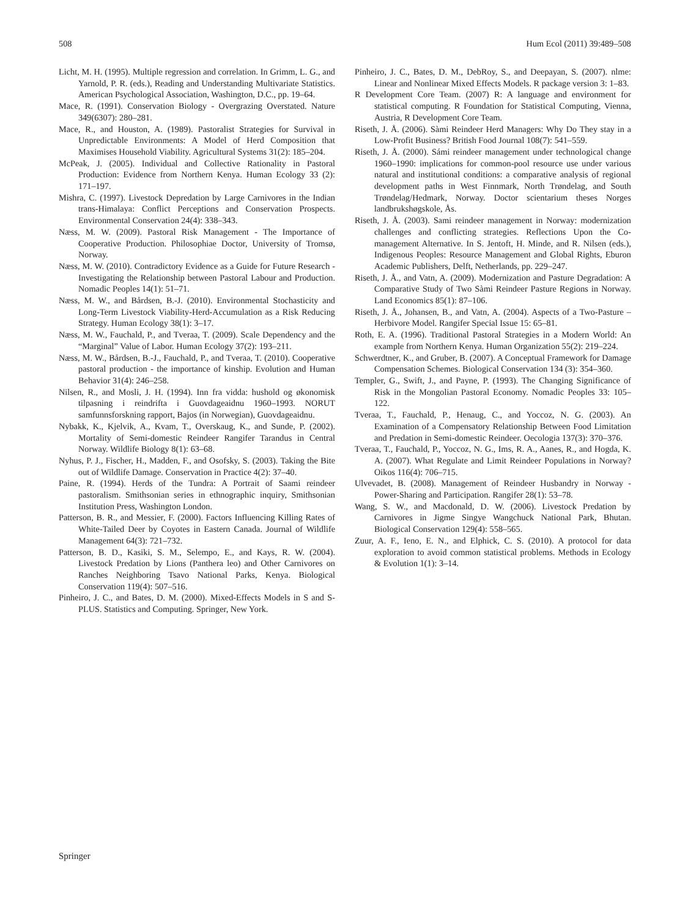508 Hum Ecol (2011) 39:489–508
Licht, M. H. (1995). Multiple regression and correlation. In Grimm, L. G., and Yarnold, P. R. (eds.), Reading and Understanding Multivariate Statistics. American Psychological Association, Washington, D.C., pp. 19–64.
Mace, R. (1991). Conservation Biology - Overgrazing Overstated. Nature 349(6307): 280–281.
Mace, R., and Houston, A. (1989). Pastoralist Strategies for Survival in Unpredictable Environments: A Model of Herd Composition that Maximises Household Viability. Agricultural Systems 31(2): 185–204.
McPeak, J. (2005). Individual and Collective Rationality in Pastoral Production: Evidence from Northern Kenya. Human Ecology 33 (2): 171–197.
Mishra, C. (1997). Livestock Depredation by Large Carnivores in the Indian trans-Himalaya: Conflict Perceptions and Conservation Prospects. Environmental Conservation 24(4): 338–343.
Næss, M. W. (2009). Pastoral Risk Management - The Importance of Cooperative Production. Philosophiae Doctor, University of Tromsø, Norway.
Næss, M. W. (2010). Contradictory Evidence as a Guide for Future Research - Investigating the Relationship between Pastoral Labour and Production. Nomadic Peoples 14(1): 51–71.
Næss, M. W., and Bårdsen, B.-J. (2010). Environmental Stochasticity and Long-Term Livestock Viability-Herd-Accumulation as a Risk Reducing Strategy. Human Ecology 38(1): 3–17.
Næss, M. W., Fauchald, P., and Tveraa, T. (2009). Scale Dependency and the “Marginal” Value of Labor. Human Ecology 37(2): 193–211.
Næss, M. W., Bårdsen, B.-J., Fauchald, P., and Tveraa, T. (2010). Cooperative pastoral production - the importance of kinship. Evolution and Human Behavior 31(4): 246–258.
Nilsen, R., and Mosli, J. H. (1994). Inn fra vidda: hushold og økonomisk tilpasning i reindrifta i Guovdageaidnu 1960–1993. NORUT samfunnsforskning rapport, Bajos (in Norwegian), Guovdageaidnu.
Nybakk, K., Kjelvik, A., Kvam, T., Overskaug, K., and Sunde, P. (2002). Mortality of Semi-domestic Reindeer Rangifer Tarandus in Central Norway. Wildlife Biology 8(1): 63–68.
Nyhus, P. J., Fischer, H., Madden, F., and Osofsky, S. (2003). Taking the Bite out of Wildlife Damage. Conservation in Practice 4(2): 37–40.
Paine, R. (1994). Herds of the Tundra: A Portrait of Saami reindeer pastoralism. Smithsonian series in ethnographic inquiry, Smithsonian Institution Press, Washington London.
Patterson, B. R., and Messier, F. (2000). Factors Influencing Killing Rates of White-Tailed Deer by Coyotes in Eastern Canada. Journal of Wildlife Management 64(3): 721–732.
Patterson, B. D., Kasiki, S. M., Selempo, E., and Kays, R. W. (2004). Livestock Predation by Lions (Panthera leo) and Other Carnivores on Ranches Neighboring Tsavo National Parks, Kenya. Biological Conservation 119(4): 507–516.
Pinheiro, J. C., and Bates, D. M. (2000). Mixed-Effects Models in S and S-PLUS. Statistics and Computing. Springer, New York.
Pinheiro, J. C., Bates, D. M., DebRoy, S., and Deepayan, S. (2007). nlme: Linear and Nonlinear Mixed Effects Models. R package version 3: 1–83.
R Development Core Team. (2007) R: A language and environment for statistical computing. R Foundation for Statistical Computing, Vienna, Austria, R Development Core Team.
Riseth, J. Å. (2006). Sàmi Reindeer Herd Managers: Why Do They stay in a Low-Profit Business? British Food Journal 108(7): 541–559.
Riseth, J. Å. (2000). Sámi reindeer management under technological change 1960–1990: implications for common-pool resource use under various natural and institutional conditions: a comparative analysis of regional development paths in West Finnmark, North Trøndelag, and South Trøndelag/Hedmark, Norway. Doctor scientarium theses Norges landbrukshøgskole, Ås.
Riseth, J. Å. (2003). Sami reindeer management in Norway: modernization challenges and conflicting strategies. Reflections Upon the Co-management Alternative. In S. Jentoft, H. Minde, and R. Nilsen (eds.), Indigenous Peoples: Resource Management and Global Rights, Eburon Academic Publishers, Delft, Netherlands, pp. 229–247.
Riseth, J. Å., and Vatn, A. (2009). Modernization and Pasture Degradation: A Comparative Study of Two Sàmi Reindeer Pasture Regions in Norway. Land Economics 85(1): 87–106.
Riseth, J. Å., Johansen, B., and Vatn, A. (2004). Aspects of a Two-Pasture – Herbivore Model. Rangifer Special Issue 15: 65–81.
Roth, E. A. (1996). Traditional Pastoral Strategies in a Modern World: An example from Northern Kenya. Human Organization 55(2): 219–224.
Schwerdtner, K., and Gruber, B. (2007). A Conceptual Framework for Damage Compensation Schemes. Biological Conservation 134 (3): 354–360.
Templer, G., Swift, J., and Payne, P. (1993). The Changing Significance of Risk in the Mongolian Pastoral Economy. Nomadic Peoples 33: 105–122.
Tveraa, T., Fauchald, P., Henaug, C., and Yoccoz, N. G. (2003). An Examination of a Compensatory Relationship Between Food Limitation and Predation in Semi-domestic Reindeer. Oecologia 137(3): 370–376.
Tveraa, T., Fauchald, P., Yoccoz, N. G., Ims, R. A., Aanes, R., and Hogda, K. A. (2007). What Regulate and Limit Reindeer Populations in Norway? Oikos 116(4): 706–715.
Ulvevadet, B. (2008). Management of Reindeer Husbandry in Norway - Power-Sharing and Participation. Rangifer 28(1): 53–78.
Wang, S. W., and Macdonald, D. W. (2006). Livestock Predation by Carnivores in Jigme Singye Wangchuck National Park, Bhutan. Biological Conservation 129(4): 558–565.
Zuur, A. F., Ieno, E. N., and Elphick, C. S. (2010). A protocol for data exploration to avoid common statistical problems. Methods in Ecology & Evolution 1(1): 3–14.
Springer